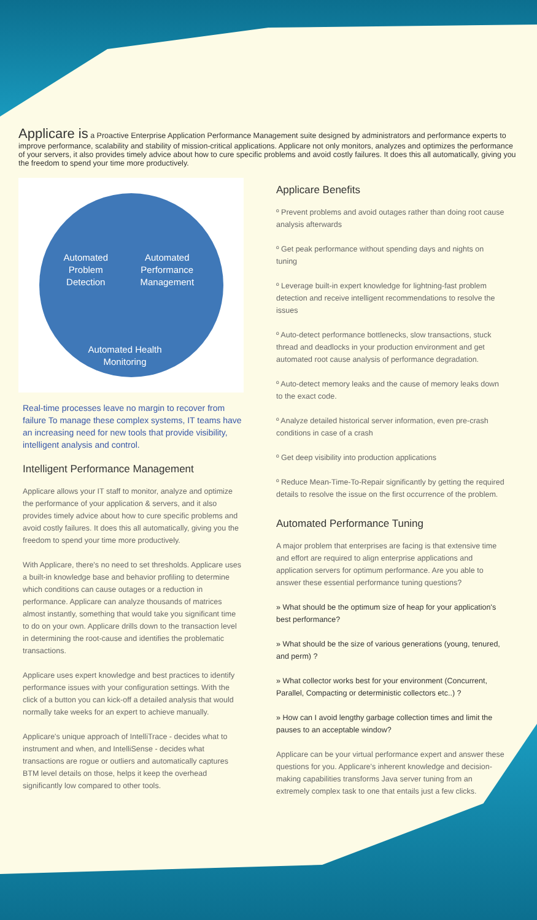Applicare is a Proactive Enterprise Application Performance Management suite designed by administrators and performance experts to improve performance, scalability and stability of mission-critical applications. Applicare not only monitors, analyzes and optimizes the performance of your servers, it also provides timely advice about how to cure specific problems and avoid costly failures. It does this all automatically, giving you the freedom to spend your time more productively.
Automated
Problem
Detection
Automated
Performance
Management
Automated Health
Monitoring
Real-time processes leave no margin to recover from failure To manage these complex systems, IT teams have an increasing need for new tools that provide visibility, intelligent analysis and control.
Intelligent Performance Management
Applicare allows your IT staff to monitor, analyze and optimize the performance of your application & servers, and it also provides timely advice about how to cure specific problems and avoid costly failures. It does this all automatically, giving you the freedom to spend your time more productively.
With Applicare, there's no need to set thresholds. Applicare uses a built-in knowledge base and behavior profiling to determine which conditions can cause outages or a reduction in performance. Applicare can analyze thousands of matrices almost instantly, something that would take you significant time to do on your own. Applicare drills down to the transaction level in determining the root-cause and identifies the problematic transactions.
Applicare uses expert knowledge and best practices to identify performance issues with your configuration settings. With the click of a button you can kick-off a detailed analysis that would normally take weeks for an expert to achieve manually.
Applicare's unique approach of IntelliTrace - decides what to instrument and when, and IntelliSense - decides what transactions are rogue or outliers and automatically captures BTM level details on those, helps it keep the overhead significantly low compared to other tools.
Applicare Benefits
º Prevent problems and avoid outages rather than doing root cause analysis afterwards
º Get peak performance without spending days and nights on tuning
º Leverage built-in expert knowledge for lightning-fast problem detection and receive intelligent recommendations to resolve the issues
º Auto-detect performance bottlenecks, slow transactions, stuck thread and deadlocks in your production environment and get automated root cause analysis of performance degradation.
º Auto-detect memory leaks and the cause of memory leaks down to the exact code.
º Analyze detailed historical server information, even pre-crash conditions in case of a crash
º Get deep visibility into production applications
º Reduce Mean-Time-To-Repair significantly by getting the required details to resolve the issue on the first occurrence of the problem.
Automated Performance Tuning
A major problem that enterprises are facing is that extensive time and effort are required to align enterprise applications and application servers for optimum performance. Are you able to answer these essential performance tuning questions?
» What should be the optimum size of heap for your application's best performance?
» What should be the size of various generations (young, tenured, and perm) ?
» What collector works best for your environment (Concurrent, Parallel, Compacting or deterministic collectors etc..) ?
» How can I avoid lengthy garbage collection times and limit the pauses to an acceptable window?
Applicare can be your virtual performance expert and answer these questions for you. Applicare's inherent knowledge and decision-making capabilities transforms Java server tuning from an extremely complex task to one that entails just a few clicks.